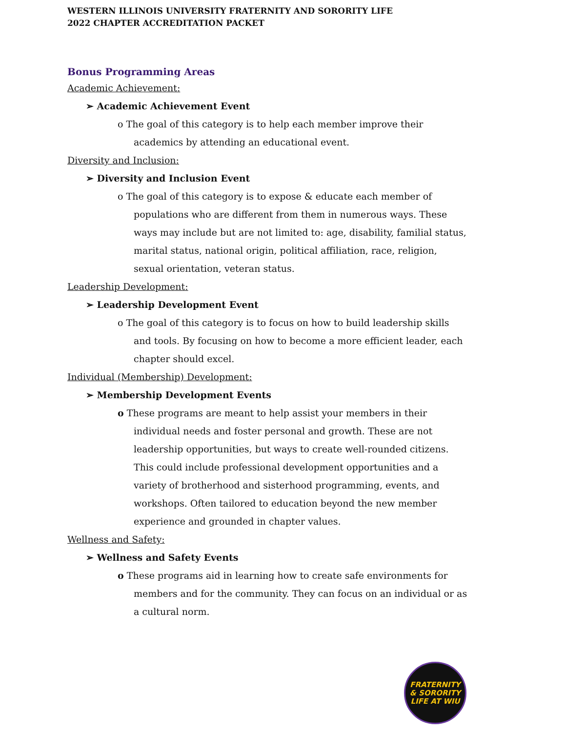WESTERN ILLINOIS UNIVERSITY FRATERNITY AND SORORITY LIFE
2022 CHAPTER ACCREDITATION PACKET
Bonus Programming Areas
Academic Achievement:
➢ Academic Achievement Event
o The goal of this category is to help each member improve their academics by attending an educational event.
Diversity and Inclusion:
➢ Diversity and Inclusion Event
o The goal of this category is to expose & educate each member of populations who are different from them in numerous ways. These ways may include but are not limited to: age, disability, familial status, marital status, national origin, political affiliation, race, religion, sexual orientation, veteran status.
Leadership Development:
➢ Leadership Development Event
o The goal of this category is to focus on how to build leadership skills and tools. By focusing on how to become a more efficient leader, each chapter should excel.
Individual (Membership) Development:
➢ Membership Development Events
o These programs are meant to help assist your members in their individual needs and foster personal and growth. These are not leadership opportunities, but ways to create well-rounded citizens. This could include professional development opportunities and a variety of brotherhood and sisterhood programming, events, and workshops. Often tailored to education beyond the new member experience and grounded in chapter values.
Wellness and Safety:
➢ Wellness and Safety Events
o These programs aid in learning how to create safe environments for members and for the community. They can focus on an individual or as a cultural norm.
FRATERNITY
& SORORITY
LIFE AT WIU